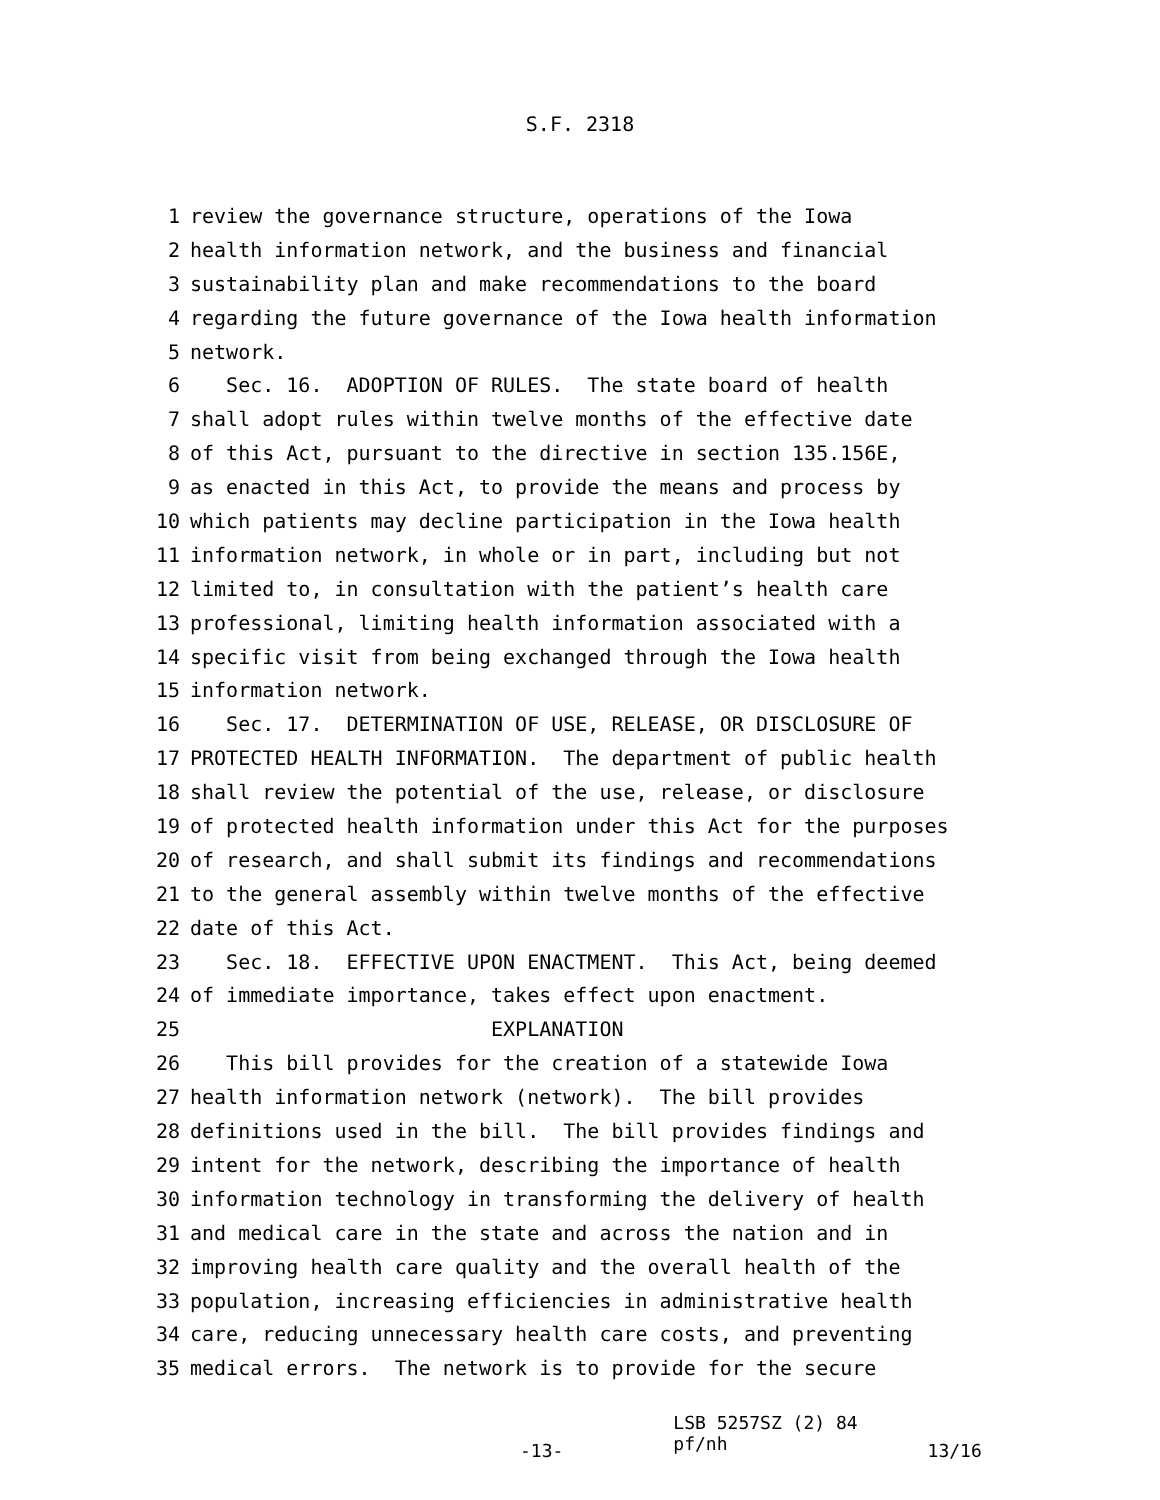S.F. 2318
1 review the governance structure, operations of the Iowa
2 health information network, and the business and financial
3 sustainability plan and make recommendations to the board
4 regarding the future governance of the Iowa health information
5 network.
6 Sec. 16. ADOPTION OF RULES. The state board of health
7 shall adopt rules within twelve months of the effective date
8 of this Act, pursuant to the directive in section 135.156E,
9 as enacted in this Act, to provide the means and process by
10 which patients may decline participation in the Iowa health
11 information network, in whole or in part, including but not
12 limited to, in consultation with the patient’s health care
13 professional, limiting health information associated with a
14 specific visit from being exchanged through the Iowa health
15 information network.
16 Sec. 17. DETERMINATION OF USE, RELEASE, OR DISCLOSURE OF
17 PROTECTED HEALTH INFORMATION. The department of public health
18 shall review the potential of the use, release, or disclosure
19 of protected health information under this Act for the purposes
20 of research, and shall submit its findings and recommendations
21 to the general assembly within twelve months of the effective
22 date of this Act.
23 Sec. 18. EFFECTIVE UPON ENACTMENT. This Act, being deemed
24 of immediate importance, takes effect upon enactment.
25 EXPLANATION
26 This bill provides for the creation of a statewide Iowa
27 health information network (network). The bill provides
28 definitions used in the bill. The bill provides findings and
29 intent for the network, describing the importance of health
30 information technology in transforming the delivery of health
31 and medical care in the state and across the nation and in
32 improving health care quality and the overall health of the
33 population, increasing efficiencies in administrative health
34 care, reducing unnecessary health care costs, and preventing
35 medical errors. The network is to provide for the secure
-13-
LSB 5257SZ (2) 84
pf/nh
13/16